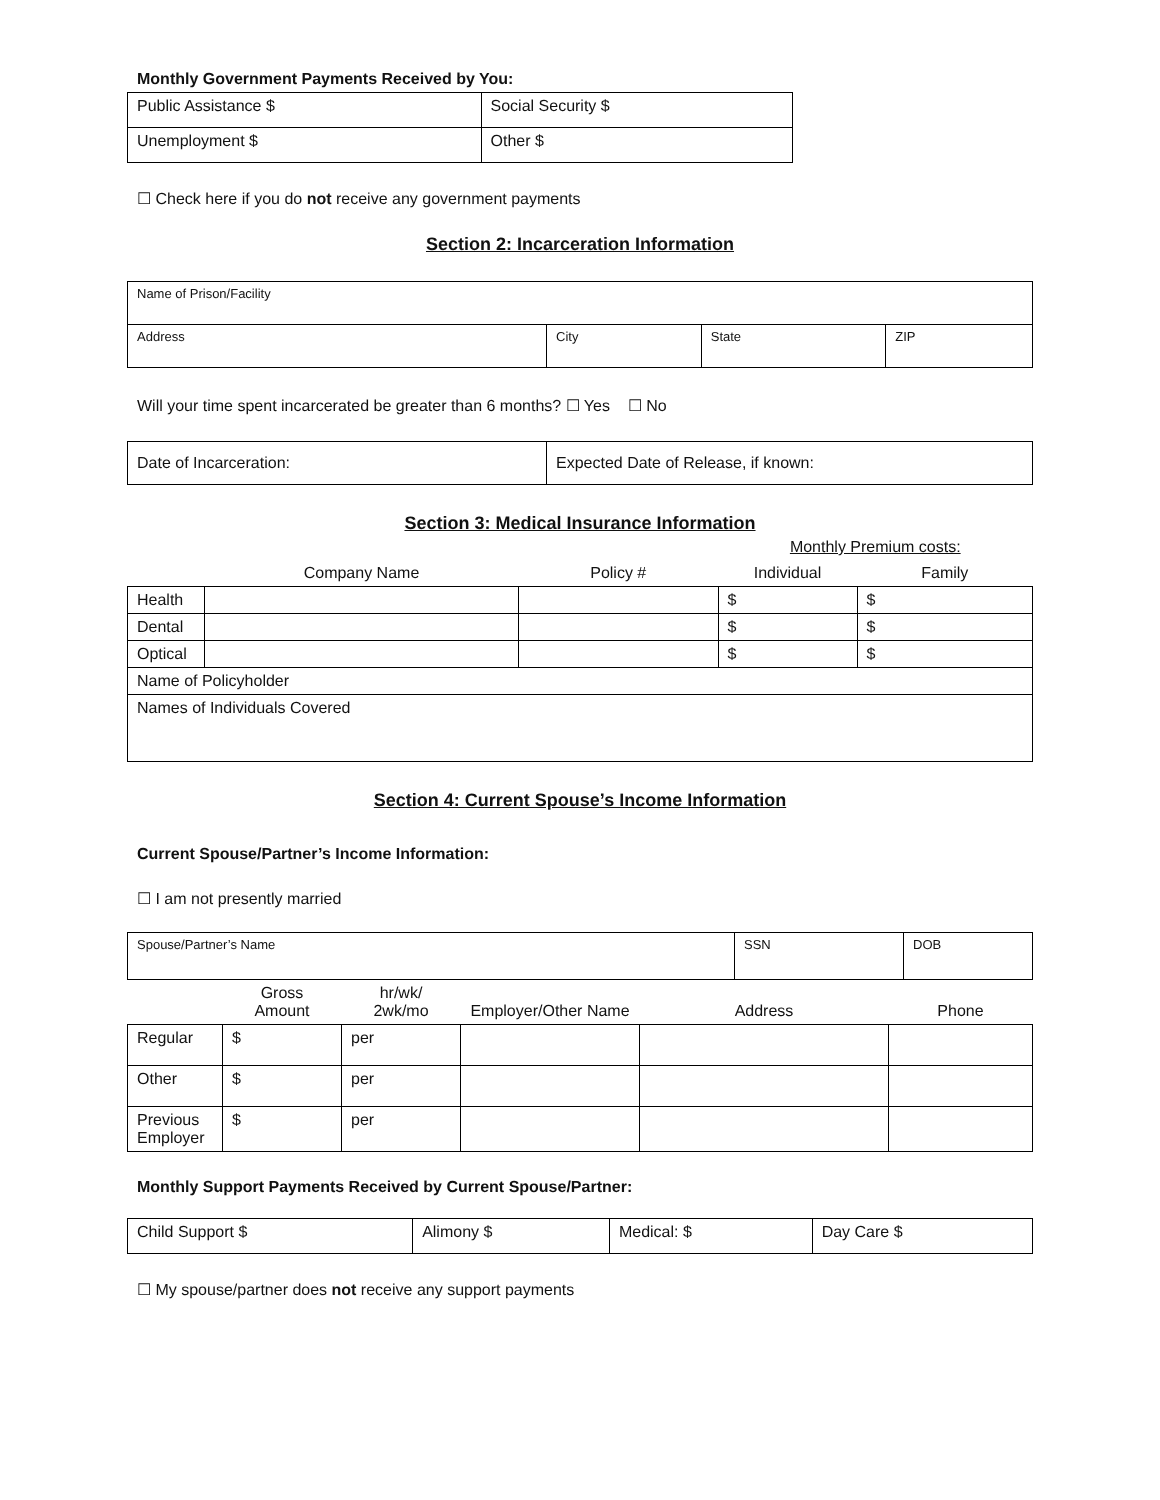Monthly Government Payments Received by You:
| Public Assistance $ | Social Security $ |
| Unemployment $ | Other $ |
☐ Check here if you do not receive any government payments
Section 2: Incarceration Information
| Name of Prison/Facility | | | |
| Address | City | State | ZIP |
Will your time spent incarcerated be greater than 6 months? ☐ Yes ☐ No
| Date of Incarceration: | Expected Date of Release, if known: |
Section 3: Medical Insurance Information
| | | | Monthly Premium costs: | |
| --- | --- | --- | --- | --- |
| | Company Name | Policy # | Individual | Family |
| Health | | | $ | $ |
| Dental | | | $ | $ |
| Optical | | | $ | $ |
| Name of Policyholder | | | | |
| Names of Individuals Covered | | | | |
Section 4: Current Spouse’s Income Information
Current Spouse/Partner’s Income Information:
☐ I am not presently married
| Spouse/Partner’s Name | SSN | DOB |
| | Gross Amount | hr/wk/ 2wk/mo | Employer/Other Name | Address | Phone |
| --- | --- | --- | --- | --- | --- |
| Regular | $ | per | | | |
| Other | $ | per | | | |
| Previous Employer | $ | per | | | |
Monthly Support Payments Received by Current Spouse/Partner:
| Child Support $ | Alimony $ | Medical: $ | Day Care $ |
☐ My spouse/partner does not receive any support payments